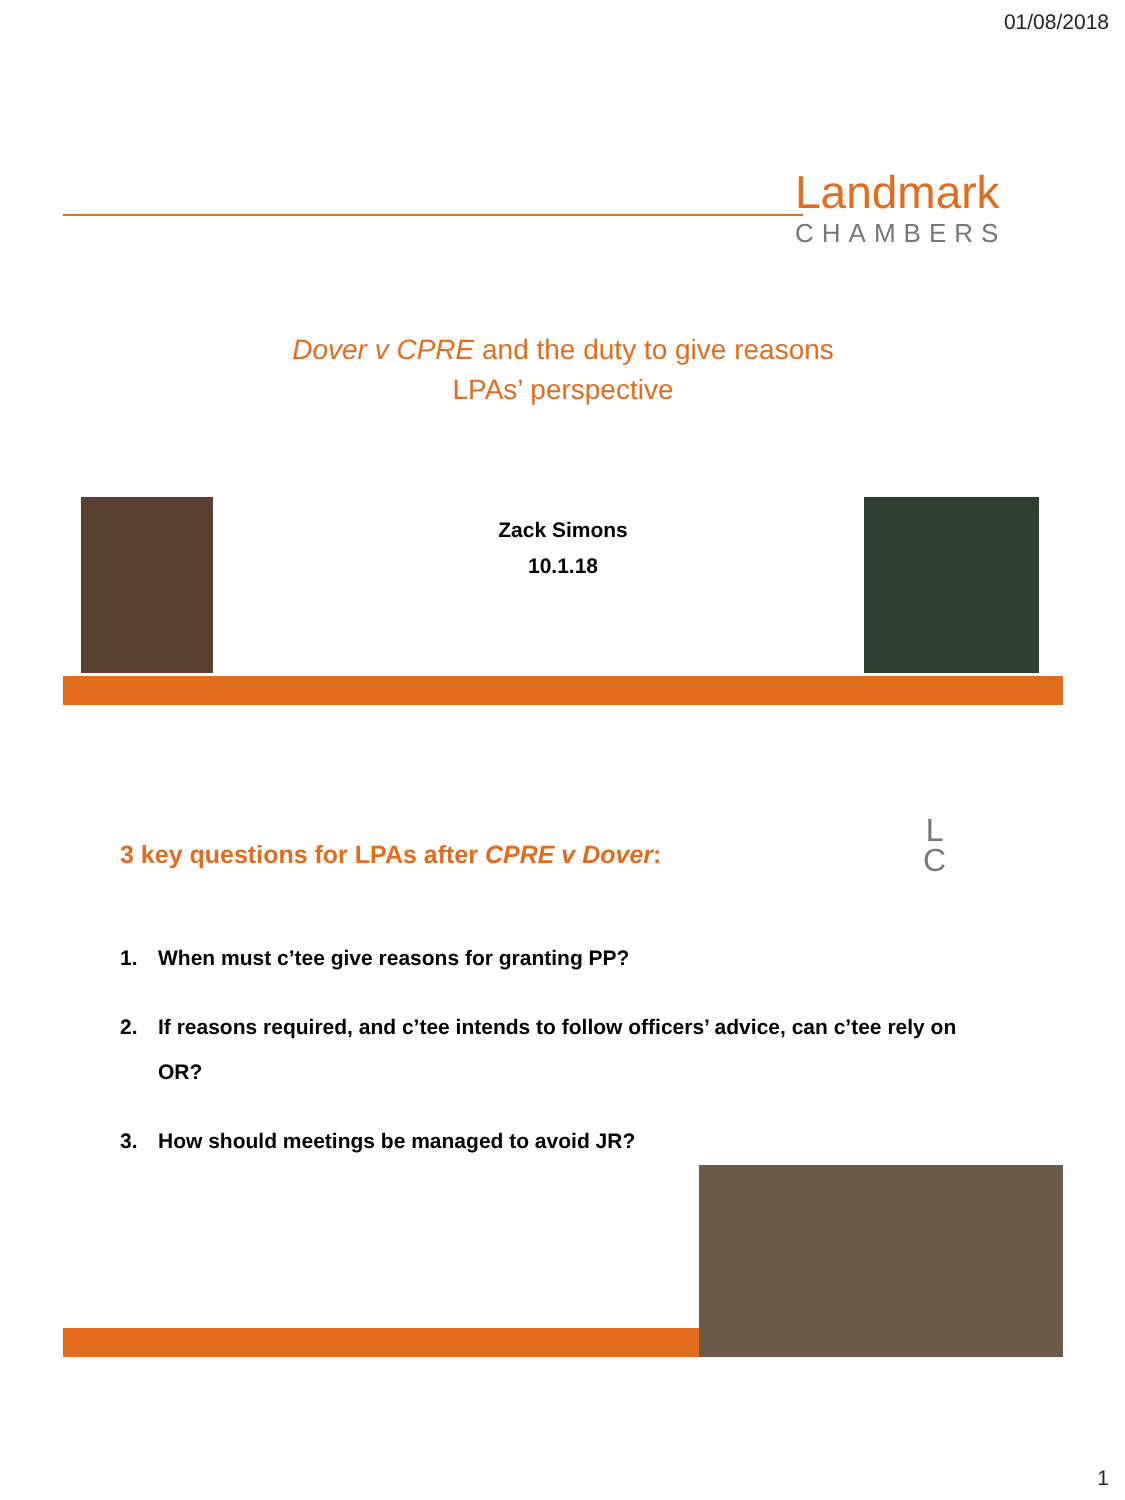01/08/2018
Landmark
CHAMBERS
Dover v CPRE and the duty to give reasons
LPAs’ perspective
Zack Simons
10.1.18
3 key questions for LPAs after CPRE v Dover:
L
C
1. When must c’tee give reasons for granting PP?
2. If reasons required, and c’tee intends to follow officers’ advice, can c’tee rely on OR?
3. How should meetings be managed to avoid JR?
1